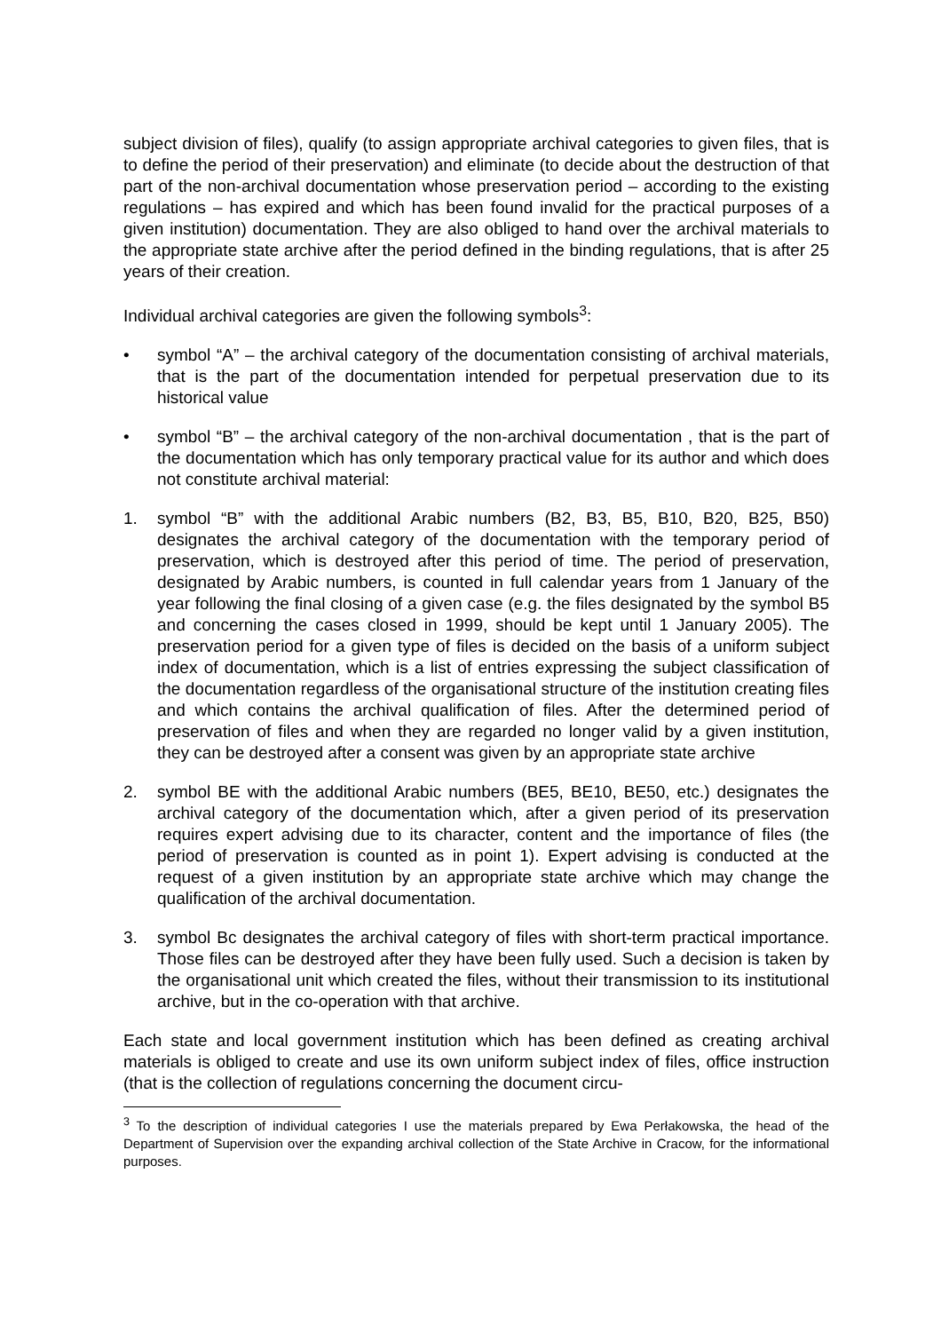subject division of files), qualify (to assign appropriate archival categories to given files, that is to define the period of their preservation) and eliminate (to decide about the destruction of that part of the non-archival documentation whose preservation period – according to the existing regulations – has expired and which has been found invalid for the practical purposes of a given institution) documentation. They are also obliged to hand over the archival materials to the appropriate state archive after the period defined in the binding regulations, that is after 25 years of their creation.
Individual archival categories are given the following symbols<sup>3</sup>:
• symbol “A” – the archival category of the documentation consisting of archival materials, that is the part of the documentation intended for perpetual preservation due to its historical value
• symbol “B” – the archival category of the non-archival documentation , that is the part of the documentation which has only temporary practical value for its author and which does not constitute archival material:
1. symbol “B” with the additional Arabic numbers (B2, B3, B5, B10, B20, B25, B50) designates the archival category of the documentation with the temporary period of preservation, which is destroyed after this period of time. The period of preservation, designated by Arabic numbers, is counted in full calendar years from 1 January of the year following the final closing of a given case (e.g. the files designated by the symbol B5 and concerning the cases closed in 1999, should be kept until 1 January 2005). The preservation period for a given type of files is decided on the basis of a uniform subject index of documentation, which is a list of entries expressing the subject classification of the documentation regardless of the organisational structure of the institution creating files and which contains the archival qualification of files. After the determined period of preservation of files and when they are regarded no longer valid by a given institution, they can be destroyed after a consent was given by an appropriate state archive
2. symbol BE with the additional Arabic numbers (BE5, BE10, BE50, etc.) designates the archival category of the documentation which, after a given period of its preservation requires expert advising due to its character, content and the importance of files (the period of preservation is counted as in point 1). Expert advising is conducted at the request of a given institution by an appropriate state archive which may change the qualification of the archival documentation.
3. symbol Bc designates the archival category of files with short-term practical importance. Those files can be destroyed after they have been fully used. Such a decision is taken by the organisational unit which created the files, without their transmission to its institutional archive, but in the co-operation with that archive.
Each state and local government institution which has been defined as creating archival materials is obliged to create and use its own uniform subject index of files, office instruction (that is the collection of regulations concerning the document circu-
<sup>3</sup> To the description of individual categories I use the materials prepared by Ewa Perłakowska, the head of the Department of Supervision over the expanding archival collection of the State Archive in Cracow, for the informational purposes.